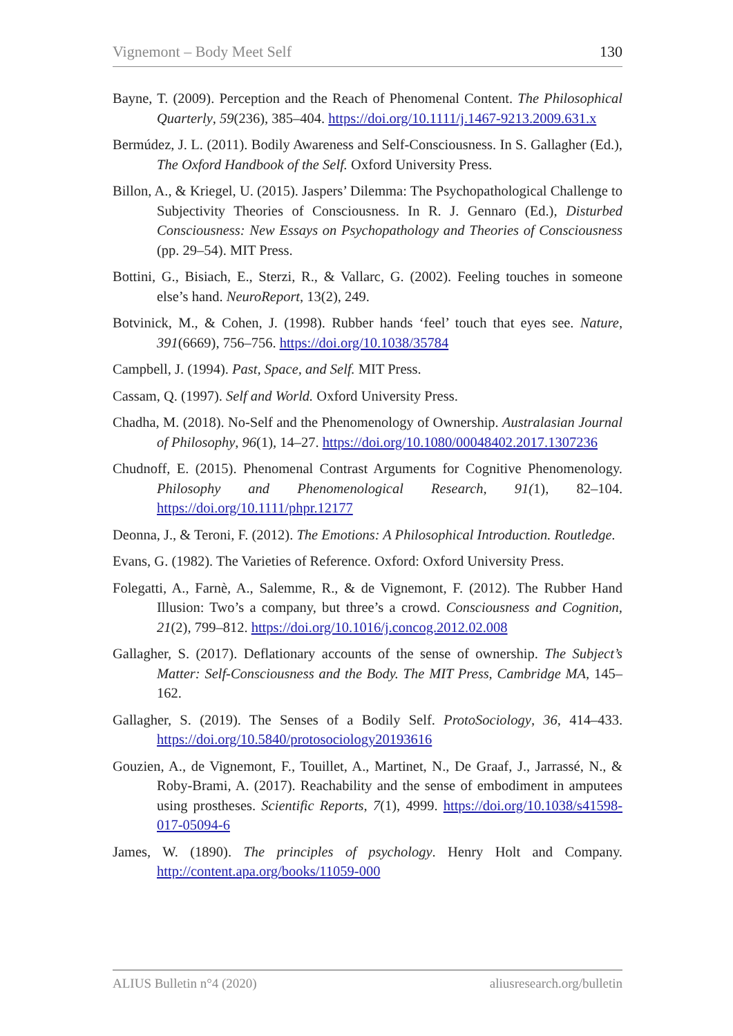Vignemont – Body Meet Self 130
Bayne, T. (2009). Perception and the Reach of Phenomenal Content. The Philosophical Quarterly, 59(236), 385–404. https://doi.org/10.1111/j.1467-9213.2009.631.x
Bermúdez, J. L. (2011). Bodily Awareness and Self-Consciousness. In S. Gallagher (Ed.), The Oxford Handbook of the Self. Oxford University Press.
Billon, A., & Kriegel, U. (2015). Jaspers’ Dilemma: The Psychopathological Challenge to Subjectivity Theories of Consciousness. In R. J. Gennaro (Ed.), Disturbed Consciousness: New Essays on Psychopathology and Theories of Consciousness (pp. 29–54). MIT Press.
Bottini, G., Bisiach, E., Sterzi, R., & Vallarc, G. (2002). Feeling touches in someone else’s hand. NeuroReport, 13(2), 249.
Botvinick, M., & Cohen, J. (1998). Rubber hands ‘feel’ touch that eyes see. Nature, 391(6669), 756–756. https://doi.org/10.1038/35784
Campbell, J. (1994). Past, Space, and Self. MIT Press.
Cassam, Q. (1997). Self and World. Oxford University Press.
Chadha, M. (2018). No-Self and the Phenomenology of Ownership. Australasian Journal of Philosophy, 96(1), 14–27. https://doi.org/10.1080/00048402.2017.1307236
Chudnoff, E. (2015). Phenomenal Contrast Arguments for Cognitive Phenomenology. Philosophy and Phenomenological Research, 91(1), 82–104. https://doi.org/10.1111/phpr.12177
Deonna, J., & Teroni, F. (2012). The Emotions: A Philosophical Introduction. Routledge.
Evans, G. (1982). The Varieties of Reference. Oxford: Oxford University Press.
Folegatti, A., Farnè, A., Salemme, R., & de Vignemont, F. (2012). The Rubber Hand Illusion: Two’s a company, but three’s a crowd. Consciousness and Cognition, 21(2), 799–812. https://doi.org/10.1016/j.concog.2012.02.008
Gallagher, S. (2017). Deflationary accounts of the sense of ownership. The Subject’s Matter: Self-Consciousness and the Body. The MIT Press, Cambridge MA, 145–162.
Gallagher, S. (2019). The Senses of a Bodily Self. ProtoSociology, 36, 414–433. https://doi.org/10.5840/protosociology20193616
Gouzien, A., de Vignemont, F., Touillet, A., Martinet, N., De Graaf, J., Jarrassé, N., & Roby-Brami, A. (2017). Reachability and the sense of embodiment in amputees using prostheses. Scientific Reports, 7(1), 4999. https://doi.org/10.1038/s41598-017-05094-6
James, W. (1890). The principles of psychology. Henry Holt and Company. http://content.apa.org/books/11059-000
ALIUS Bulletin n°4 (2020) aliusresearch.org/bulletin